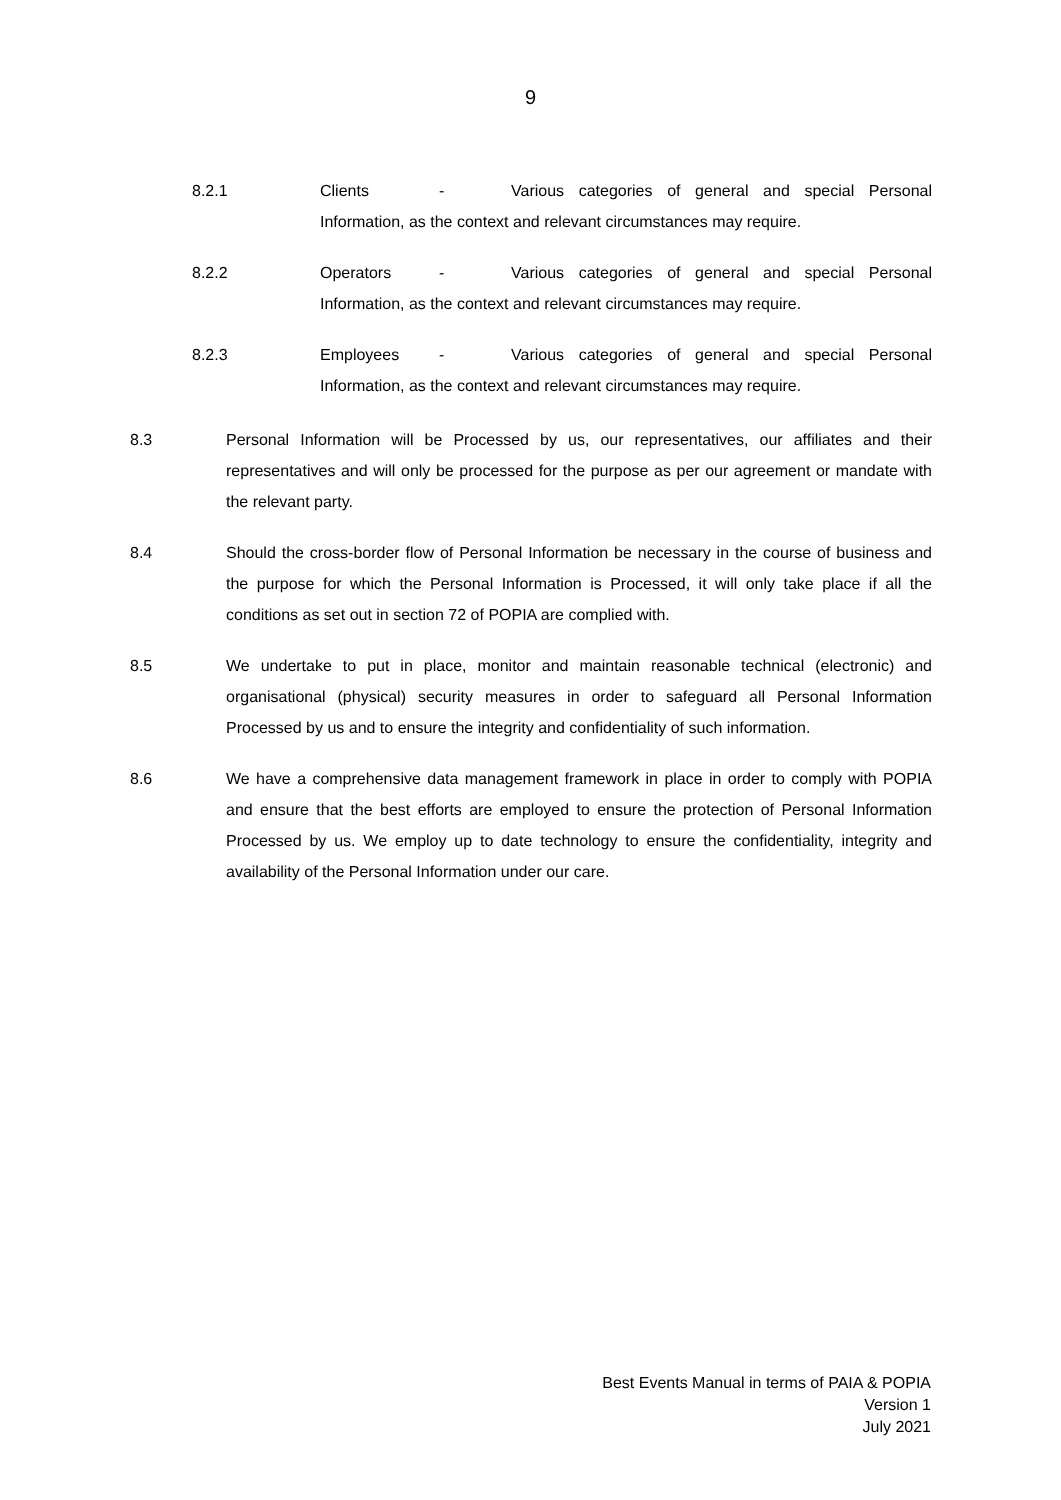9
8.2.1 Clients - Various categories of general and special Personal Information, as the context and relevant circumstances may require.
8.2.2 Operators - Various categories of general and special Personal Information, as the context and relevant circumstances may require.
8.2.3 Employees - Various categories of general and special Personal Information, as the context and relevant circumstances may require.
8.3 Personal Information will be Processed by us, our representatives, our affiliates and their representatives and will only be processed for the purpose as per our agreement or mandate with the relevant party.
8.4 Should the cross-border flow of Personal Information be necessary in the course of business and the purpose for which the Personal Information is Processed, it will only take place if all the conditions as set out in section 72 of POPIA are complied with.
8.5 We undertake to put in place, monitor and maintain reasonable technical (electronic) and organisational (physical) security measures in order to safeguard all Personal Information Processed by us and to ensure the integrity and confidentiality of such information.
8.6 We have a comprehensive data management framework in place in order to comply with POPIA and ensure that the best efforts are employed to ensure the protection of Personal Information Processed by us. We employ up to date technology to ensure the confidentiality, integrity and availability of the Personal Information under our care.
Best Events Manual in terms of PAIA & POPIA
Version 1
July 2021